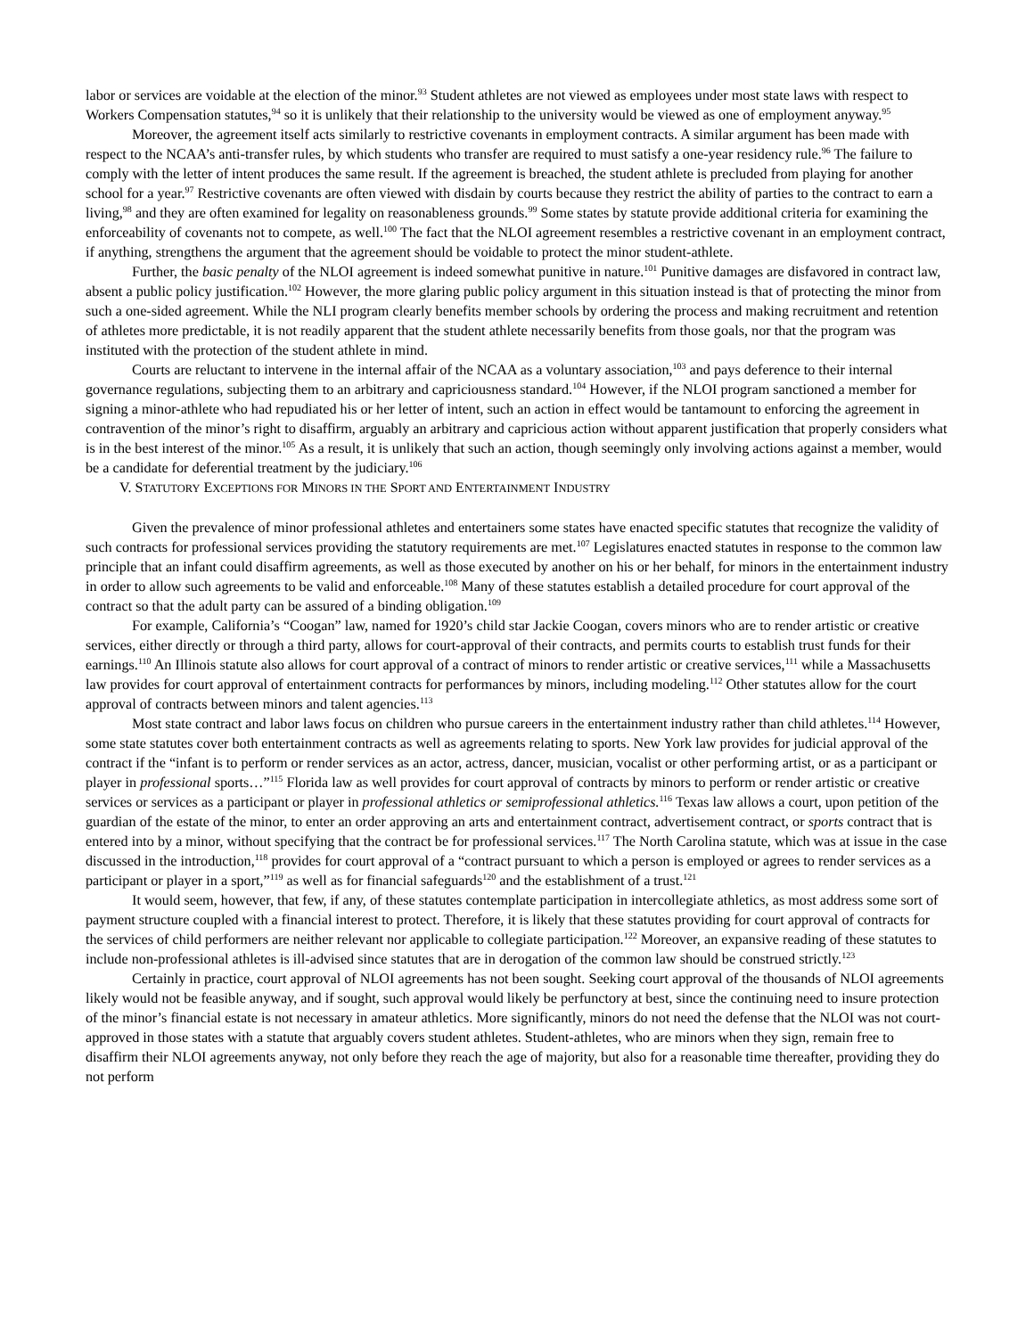labor or services are voidable at the election of the minor.<sup>93</sup> Student athletes are not viewed as employees under most state laws with respect to Workers Compensation statutes,<sup>94</sup> so it is unlikely that their relationship to the university would be viewed as one of employment anyway.<sup>95</sup>
Moreover, the agreement itself acts similarly to restrictive covenants in employment contracts. A similar argument has been made with respect to the NCAA’s anti-transfer rules, by which students who transfer are required to must satisfy a one-year residency rule.<sup>96</sup> The failure to comply with the letter of intent produces the same result. If the agreement is breached, the student athlete is precluded from playing for another school for a year.<sup>97</sup> Restrictive covenants are often viewed with disdain by courts because they restrict the ability of parties to the contract to earn a living,<sup>98</sup> and they are often examined for legality on reasonableness grounds.<sup>99</sup> Some states by statute provide additional criteria for examining the enforceability of covenants not to compete, as well.<sup>100</sup> The fact that the NLOI agreement resembles a restrictive covenant in an employment contract, if anything, strengthens the argument that the agreement should be voidable to protect the minor student-athlete.
Further, the basic penalty of the NLOI agreement is indeed somewhat punitive in nature.<sup>101</sup> Punitive damages are disfavored in contract law, absent a public policy justification.<sup>102</sup> However, the more glaring public policy argument in this situation instead is that of protecting the minor from such a one-sided agreement. While the NLI program clearly benefits member schools by ordering the process and making recruitment and retention of athletes more predictable, it is not readily apparent that the student athlete necessarily benefits from those goals, nor that the program was instituted with the protection of the student athlete in mind.
Courts are reluctant to intervene in the internal affair of the NCAA as a voluntary association,<sup>103</sup> and pays deference to their internal governance regulations, subjecting them to an arbitrary and capriciousness standard.<sup>104</sup> However, if the NLOI program sanctioned a member for signing a minor-athlete who had repudiated his or her letter of intent, such an action in effect would be tantamount to enforcing the agreement in contravention of the minor’s right to disaffirm, arguably an arbitrary and capricious action without apparent justification that properly considers what is in the best interest of the minor.<sup>105</sup> As a result, it is unlikely that such an action, though seemingly only involving actions against a member, would be a candidate for deferential treatment by the judiciary.<sup>106</sup>
V. STATUTORY EXCEPTIONS FOR MINORS IN THE SPORT AND ENTERTAINMENT INDUSTRY
Given the prevalence of minor professional athletes and entertainers some states have enacted specific statutes that recognize the validity of such contracts for professional services providing the statutory requirements are met.<sup>107</sup> Legislatures enacted statutes in response to the common law principle that an infant could disaffirm agreements, as well as those executed by another on his or her behalf, for minors in the entertainment industry in order to allow such agreements to be valid and enforceable.<sup>108</sup> Many of these statutes establish a detailed procedure for court approval of the contract so that the adult party can be assured of a binding obligation.<sup>109</sup>
For example, California’s “Coogan” law, named for 1920’s child star Jackie Coogan, covers minors who are to render artistic or creative services, either directly or through a third party, allows for court-approval of their contracts, and permits courts to establish trust funds for their earnings.<sup>110</sup> An Illinois statute also allows for court approval of a contract of minors to render artistic or creative services,<sup>111</sup> while a Massachusetts law provides for court approval of entertainment contracts for performances by minors, including modeling.<sup>112</sup> Other statutes allow for the court approval of contracts between minors and talent agencies.<sup>113</sup>
Most state contract and labor laws focus on children who pursue careers in the entertainment industry rather than child athletes.<sup>114</sup> However, some state statutes cover both entertainment contracts as well as agreements relating to sports. New York law provides for judicial approval of the contract if the “infant is to perform or render services as an actor, actress, dancer, musician, vocalist or other performing artist, or as a participant or player in professional sports…”<sup>115</sup> Florida law as well provides for court approval of contracts by minors to perform or render artistic or creative services or services as a participant or player in professional athletics or semiprofessional athletics.<sup>116</sup> Texas law allows a court, upon petition of the guardian of the estate of the minor, to enter an order approving an arts and entertainment contract, advertisement contract, or sports contract that is entered into by a minor, without specifying that the contract be for professional services.<sup>117</sup> The North Carolina statute, which was at issue in the case discussed in the introduction,<sup>118</sup> provides for court approval of a “contract pursuant to which a person is employed or agrees to render services as a participant or player in a sport,”<sup>119</sup> as well as for financial safeguards<sup>120</sup> and the establishment of a trust.<sup>121</sup>
It would seem, however, that few, if any, of these statutes contemplate participation in intercollegiate athletics, as most address some sort of payment structure coupled with a financial interest to protect. Therefore, it is likely that these statutes providing for court approval of contracts for the services of child performers are neither relevant nor applicable to collegiate participation.<sup>122</sup> Moreover, an expansive reading of these statutes to include non-professional athletes is ill-advised since statutes that are in derogation of the common law should be construed strictly.<sup>123</sup>
Certainly in practice, court approval of NLOI agreements has not been sought. Seeking court approval of the thousands of NLOI agreements likely would not be feasible anyway, and if sought, such approval would likely be perfunctory at best, since the continuing need to insure protection of the minor’s financial estate is not necessary in amateur athletics. More significantly, minors do not need the defense that the NLOI was not court-approved in those states with a statute that arguably covers student athletes. Student-athletes, who are minors when they sign, remain free to disaffirm their NLOI agreements anyway, not only before they reach the age of majority, but also for a reasonable time thereafter, providing they do not perform